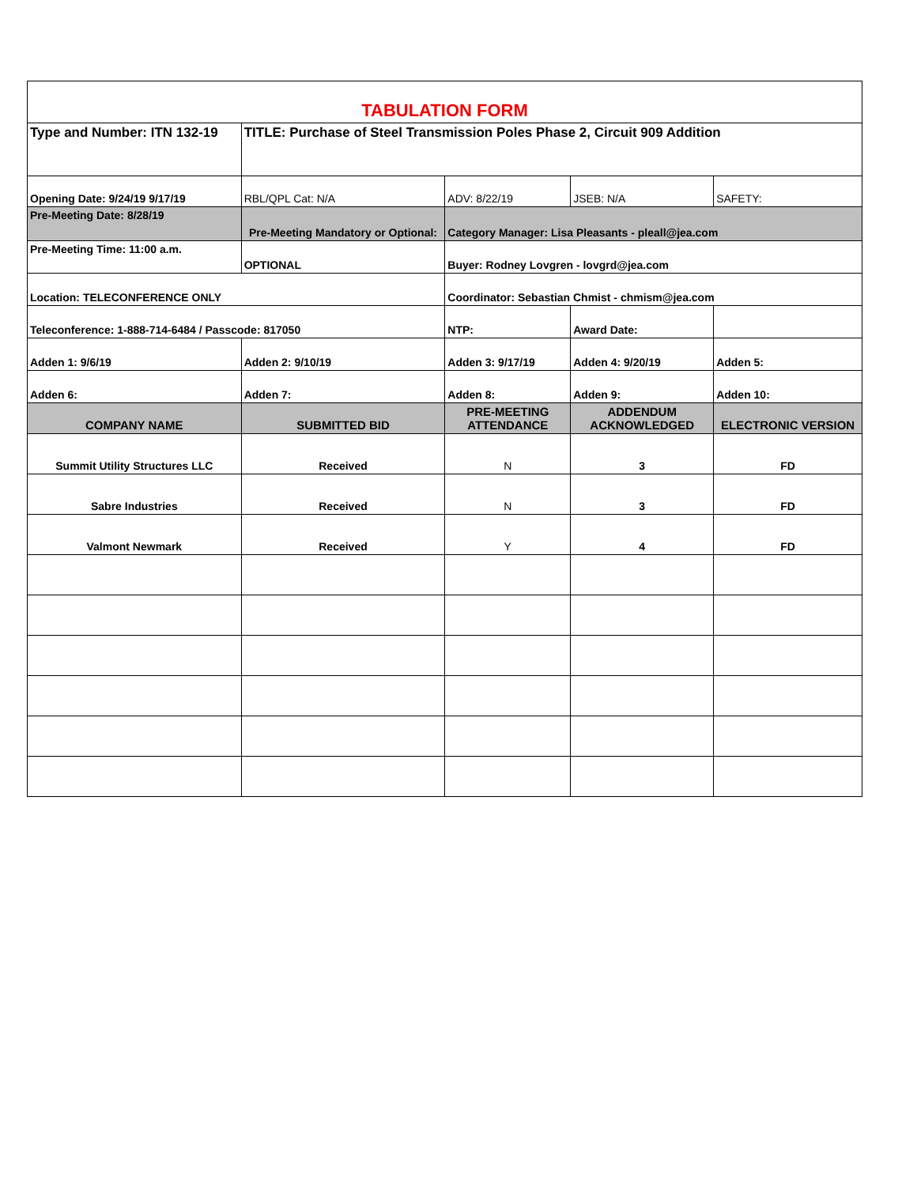| TABULATION FORM | | | | |
| Type and Number: ITN 132-19 | TITLE: Purchase of Steel Transmission Poles Phase 2, Circuit 909 Addition | | | |
| Opening Date: 9/24/19 9/17/19 | RBL/QPL Cat: N/A | ADV: 8/22/19 | JSEB: N/A | SAFETY: |
| Pre-Meeting Date: 8/28/19 | Pre-Meeting Mandatory or Optional: | Category Manager: Lisa Pleasants - pleall@jea.com | | |
| Pre-Meeting Time: 11:00 a.m. | OPTIONAL | Buyer: Rodney Lovgren - lovgrd@jea.com | | |
| Location: TELECONFERENCE ONLY | | Coordinator: Sebastian Chmist - chmism@jea.com | | |
| Teleconference: 1-888-714-6484 / Passcode: 817050 | | NTP: | Award Date: | |
| Adden 1: 9/6/19 | Adden 2: 9/10/19 | Adden 3: 9/17/19 | Adden 4: 9/20/19 | Adden 5: |
| Adden 6: | Adden 7: | Adden 8: | Adden 9: | Adden 10: |
| COMPANY NAME | SUBMITTED BID | PRE-MEETING ATTENDANCE | ADDENDUM ACKNOWLEDGED | ELECTRONIC VERSION |
| Summit Utility Structures LLC | Received | N | 3 | FD |
| Sabre Industries | Received | N | 3 | FD |
| Valmont Newmark | Received | Y | 4 | FD |